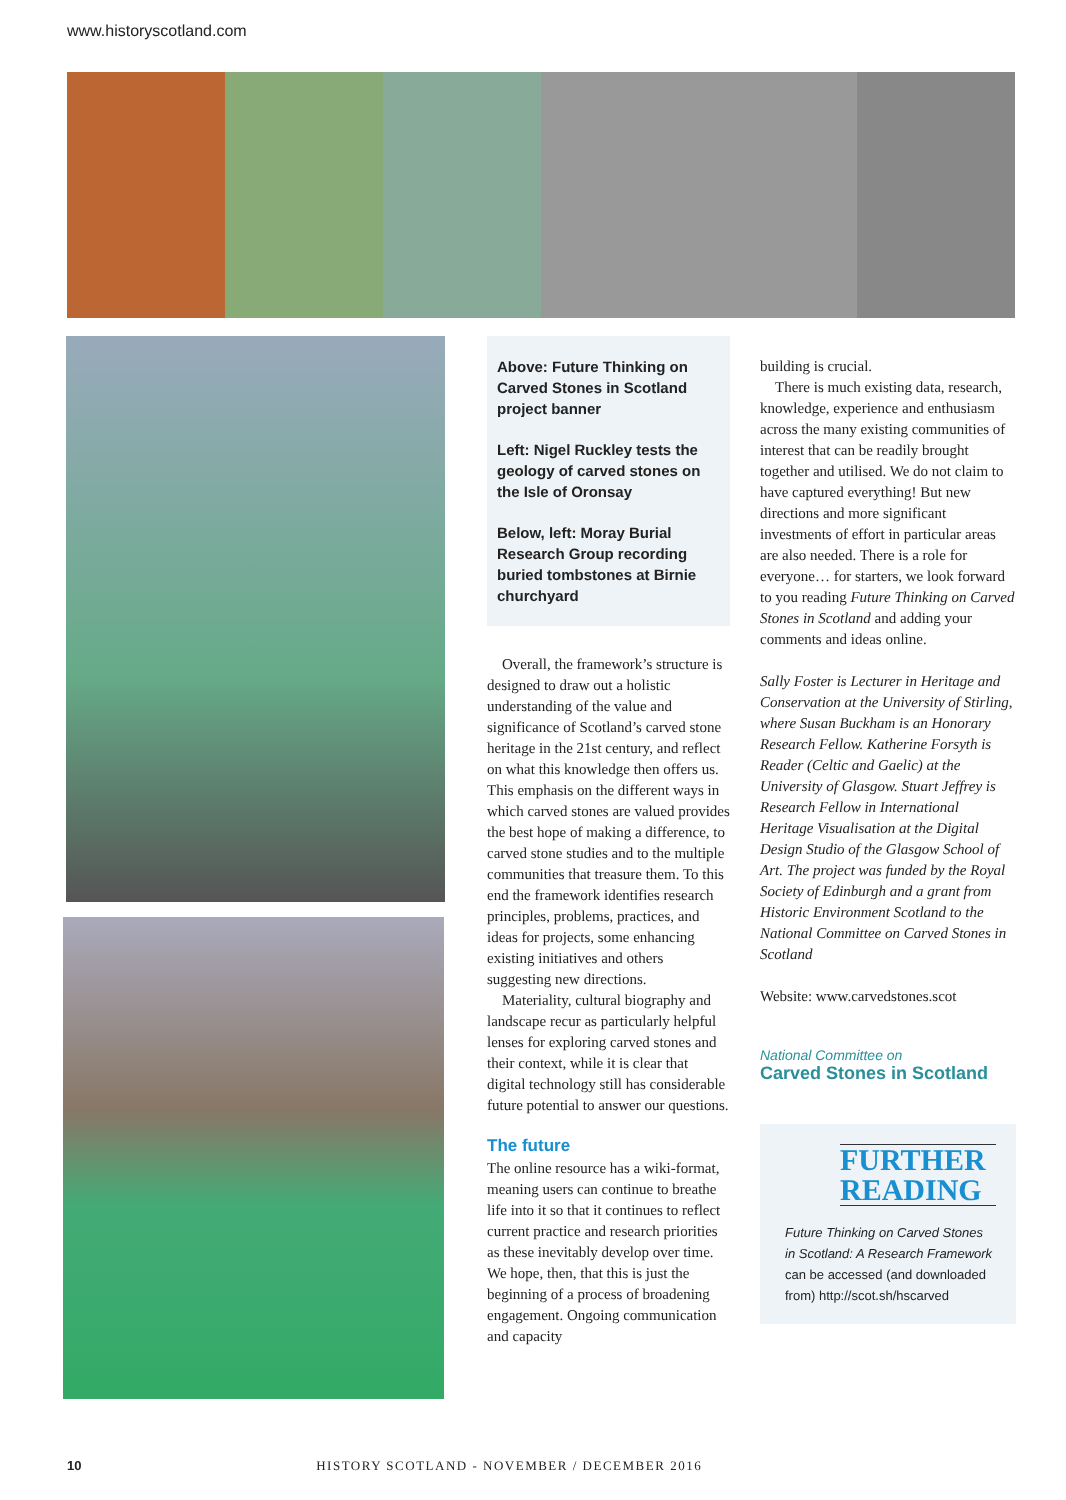www.historyscotland.com
Above: Future Thinking on Carved Stones in Scotland project banner
Left: Nigel Ruckley tests the geology of carved stones on the Isle of Oronsay
Below, left: Moray Burial Research Group recording buried tombstones at Birnie churchyard
Overall, the framework’s structure is designed to draw out a holistic understanding of the value and significance of Scotland’s carved stone heritage in the 21st century, and reflect on what this knowledge then offers us. This emphasis on the different ways in which carved stones are valued provides the best hope of making a difference, to carved stone studies and to the multiple communities that treasure them. To this end the framework identifies research principles, problems, practices, and ideas for projects, some enhancing existing initiatives and others suggesting new directions.
Materiality, cultural biography and landscape recur as particularly helpful lenses for exploring carved stones and their context, while it is clear that digital technology still has considerable future potential to answer our questions.
The future
The online resource has a wiki-format, meaning users can continue to breathe life into it so that it continues to reflect current practice and research priorities as these inevitably develop over time. We hope, then, that this is just the beginning of a process of broadening engagement. Ongoing communication and capacity
building is crucial.
There is much existing data, research, knowledge, experience and enthusiasm across the many existing communities of interest that can be readily brought together and utilised. We do not claim to have captured everything! But new directions and more significant investments of effort in particular areas are also needed. There is a role for everyone… for starters, we look forward to you reading Future Thinking on Carved Stones in Scotland and adding your comments and ideas online.
Sally Foster is Lecturer in Heritage and Conservation at the University of Stirling, where Susan Buckham is an Honorary Research Fellow. Katherine Forsyth is Reader (Celtic and Gaelic) at the University of Glasgow. Stuart Jeffrey is Research Fellow in International Heritage Visualisation at the Digital Design Studio of the Glasgow School of Art. The project was funded by the Royal Society of Edinburgh and a grant from Historic Environment Scotland to the National Committee on Carved Stones in Scotland
Website: www.carvedstones.scot
National Committee on
Carved Stones in Scotland
FURTHER READING
Future Thinking on Carved Stones in Scotland: A Research Framework can be accessed (and downloaded from) http://scot.sh/hscarved
10 HISTORY SCOTLAND - NOVEMBER / DECEMBER 2016